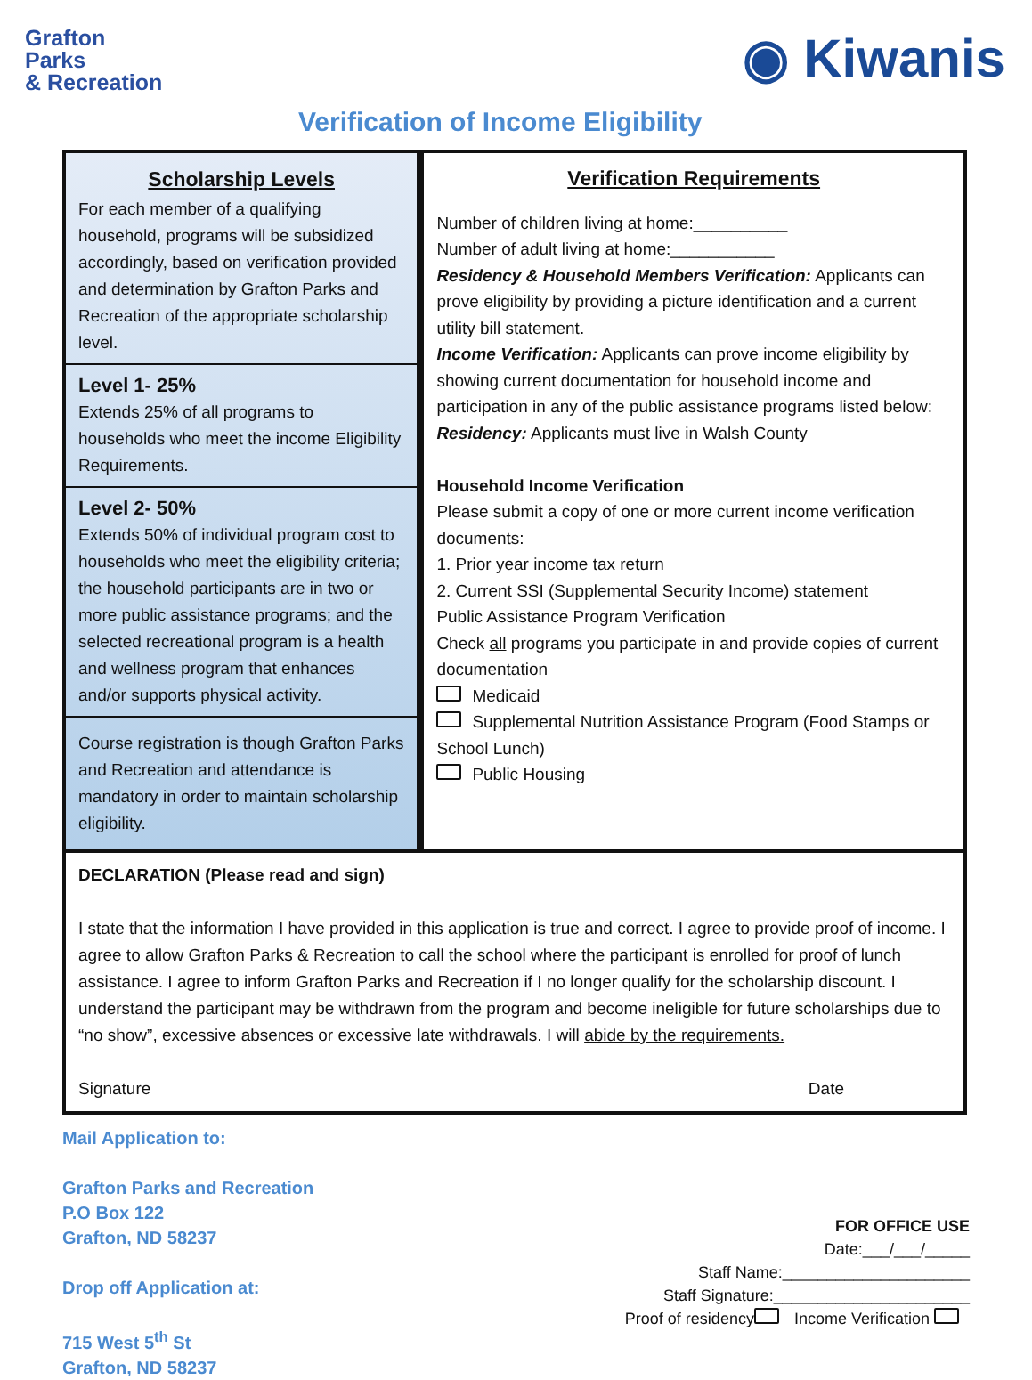Grafton
Parks
& Recreation
◉ Kiwanis
Verification of Income Eligibility
Scholarship Levels
For each member of a qualifying household, programs will be subsidized accordingly, based on verification provided and determination by Grafton Parks and Recreation of the appropriate scholarship level.
Level 1- 25%
Extends 25% of all programs to households who meet the income Eligibility Requirements.
Level 2- 50%
Extends 50% of individual program cost to households who meet the eligibility criteria; the household participants are in two or more public assistance programs; and the selected recreational program is a health and wellness program that enhances and/or supports physical activity.
Course registration is though Grafton Parks and Recreation and attendance is mandatory in order to maintain scholarship eligibility.
Verification Requirements
Number of children living at home:__________
Number of adult living at home:___________
Residency & Household Members Verification: Applicants can prove eligibility by providing a picture identification and a current utility bill statement.
Income Verification: Applicants can prove income eligibility by showing current documentation for household income and participation in any of the public assistance programs listed below:
Residency: Applicants must live in Walsh County
Household Income Verification
Please submit a copy of one or more current income verification documents:
1. Prior year income tax return
2. Current SSI (Supplemental Security Income) statement
Public Assistance Program Verification
Check all programs you participate in and provide copies of current documentation
Medicaid
Supplemental Nutrition Assistance Program (Food Stamps or School Lunch)
Public Housing
DECLARATION (Please read and sign)
I state that the information I have provided in this application is true and correct. I agree to provide proof of income. I agree to allow Grafton Parks & Recreation to call the school where the participant is enrolled for proof of lunch assistance. I agree to inform Grafton Parks and Recreation if I no longer qualify for the scholarship discount. I understand the participant may be withdrawn from the program and become ineligible for future scholarships due to “no show”, excessive absences or excessive late withdrawals. I will abide by the requirements.
Signature Date
Mail Application to:
Grafton Parks and Recreation
P.O Box 122
Grafton, ND 58237
Drop off Application at:
715 West 5<sup>th</sup> St
Grafton, ND 58237
FOR OFFICE USE
Date:___/___/_____
Staff Name:_____________________
Staff Signature:______________________
Proof of residency Income Verification